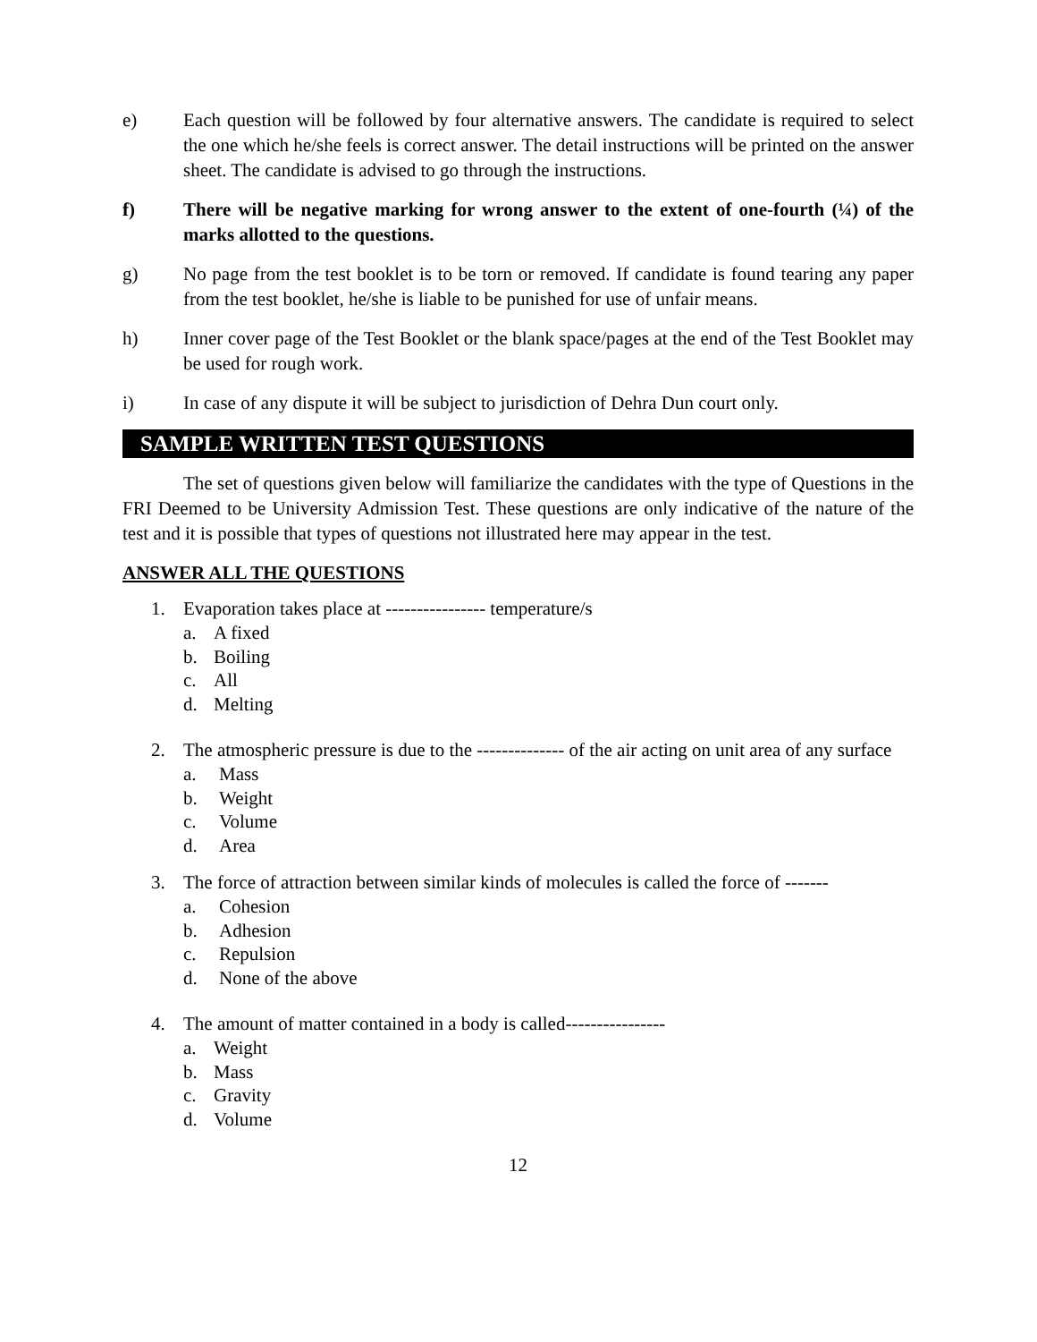e) Each question will be followed by four alternative answers. The candidate is required to select the one which he/she feels is correct answer. The detail instructions will be printed on the answer sheet. The candidate is advised to go through the instructions.
f) There will be negative marking for wrong answer to the extent of one-fourth (¼) of the marks allotted to the questions.
g) No page from the test booklet is to be torn or removed. If candidate is found tearing any paper from the test booklet, he/she is liable to be punished for use of unfair means.
h) Inner cover page of the Test Booklet or the blank space/pages at the end of the Test Booklet may be used for rough work.
i) In case of any dispute it will be subject to jurisdiction of Dehra Dun court only.
SAMPLE WRITTEN TEST QUESTIONS
The set of questions given below will familiarize the candidates with the type of Questions in the FRI Deemed to be University Admission Test. These questions are only indicative of the nature of the test and it is possible that types of questions not illustrated here may appear in the test.
ANSWER ALL THE QUESTIONS
1. Evaporation takes place at ---------------- temperature/s
a. A fixed
b. Boiling
c. All
d. Melting
2. The atmospheric pressure is due to the -------------- of the air acting on unit area of any surface
a. Mass
b. Weight
c. Volume
d. Area
3. The force of attraction between similar kinds of molecules is called the force of -------
a. Cohesion
b. Adhesion
c. Repulsion
d. None of the above
4. The amount of matter contained in a body is called----------------
a. Weight
b. Mass
c. Gravity
d. Volume
12